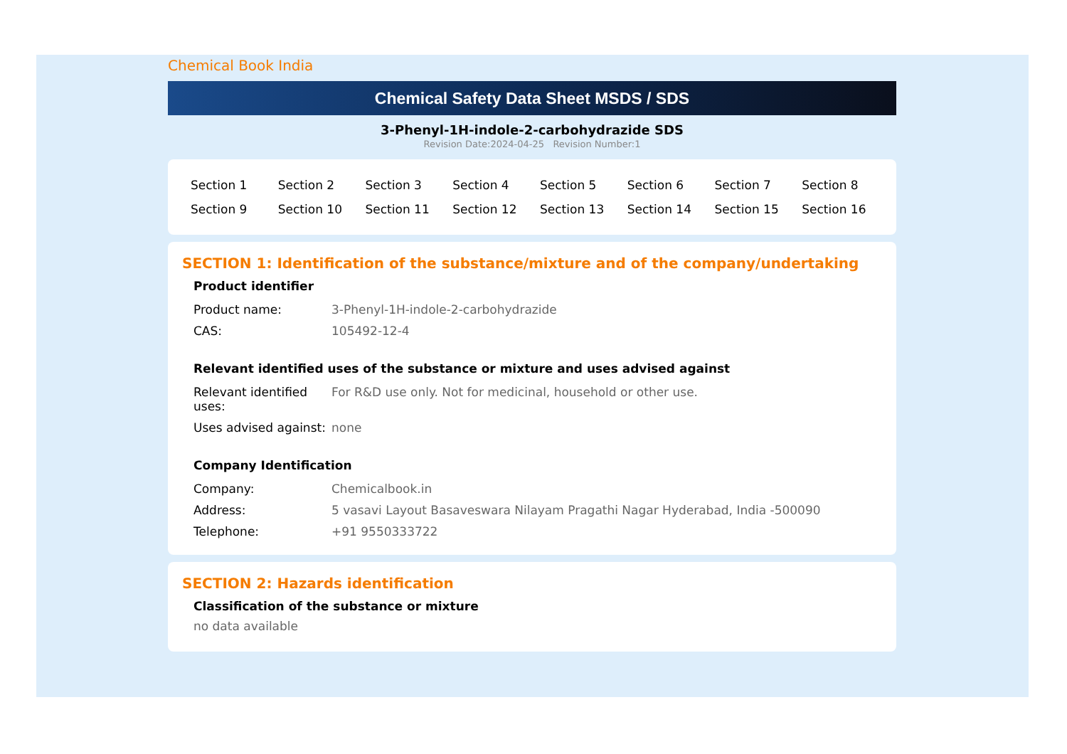Chemical Book India
Chemical Safety Data Sheet MSDS / SDS
3-Phenyl-1H-indole-2-carbohydrazide SDS
Revision Date:2024-04-25 Revision Number:1
| Section 1 | Section 2 | Section 3 | Section 4 | Section 5 | Section 6 | Section 7 | Section 8 |
| Section 9 | Section 10 | Section 11 | Section 12 | Section 13 | Section 14 | Section 15 | Section 16 |
SECTION 1: Identification of the substance/mixture and of the company/undertaking
Product identifier
| Product name: | 3-Phenyl-1H-indole-2-carbohydrazide |
| CAS: | 105492-12-4 |
Relevant identified uses of the substance or mixture and uses advised against
| Relevant identified uses: | For R&D use only. Not for medicinal, household or other use. |
| Uses advised against: | none |
Company Identification
| Company: | Chemicalbook.in |
| Address: | 5 vasavi Layout Basaveswara Nilayam Pragathi Nagar Hyderabad, India -500090 |
| Telephone: | +91 9550333722 |
SECTION 2: Hazards identification
Classification of the substance or mixture
no data available